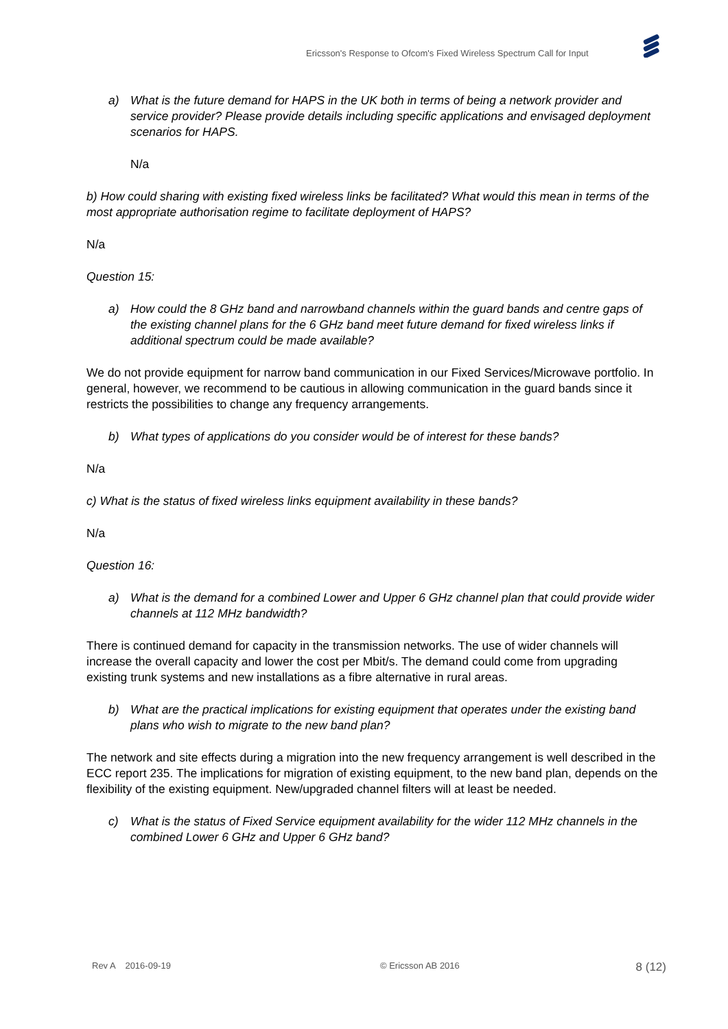Ericsson's Response to Ofcom's Fixed Wireless Spectrum Call for Input
a) What is the future demand for HAPS in the UK both in terms of being a network provider and service provider? Please provide details including specific applications and envisaged deployment scenarios for HAPS.
N/a
b) How could sharing with existing fixed wireless links be facilitated? What would this mean in terms of the most appropriate authorisation regime to facilitate deployment of HAPS?
N/a
Question 15:
a) How could the 8 GHz band and narrowband channels within the guard bands and centre gaps of the existing channel plans for the 6 GHz band meet future demand for fixed wireless links if additional spectrum could be made available?
We do not provide equipment for narrow band communication in our Fixed Services/Microwave portfolio. In general, however, we recommend to be cautious in allowing communication in the guard bands since it restricts the possibilities to change any frequency arrangements.
b) What types of applications do you consider would be of interest for these bands?
N/a
c) What is the status of fixed wireless links equipment availability in these bands?
N/a
Question 16:
a) What is the demand for a combined Lower and Upper 6 GHz channel plan that could provide wider channels at 112 MHz bandwidth?
There is continued demand for capacity in the transmission networks. The use of wider channels will increase the overall capacity and lower the cost per Mbit/s. The demand could come from upgrading existing trunk systems and new installations as a fibre alternative in rural areas.
b) What are the practical implications for existing equipment that operates under the existing band plans who wish to migrate to the new band plan?
The network and site effects during a migration into the new frequency arrangement is well described in the ECC report 235. The implications for migration of existing equipment, to the new band plan, depends on the flexibility of the existing equipment. New/upgraded channel filters will at least be needed.
c) What is the status of Fixed Service equipment availability for the wider 112 MHz channels in the combined Lower 6 GHz and Upper 6 GHz band?
Rev A 2016-09-19 © Ericsson AB 2016 8 (12)